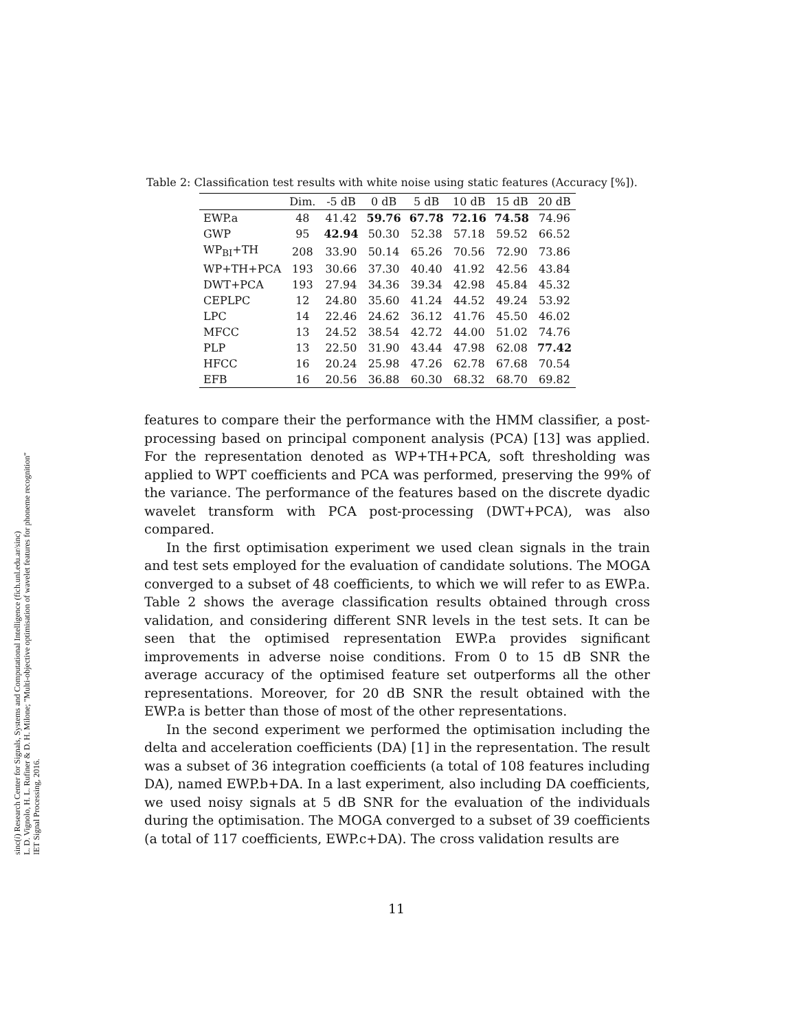sinc(i) Research Center for Signals, Systems and Computational Intelligence (fich.unl.edu.ar/sinc)
L. D. Vignolo, H. L. Rufiner & D. H. Milone; "Multi-objective optimisation of wavelet features for phoneme recognition"
IET Signal Processing, 2016.
Table 2: Classification test results with white noise using static features (Accuracy [%]).
| | Dim. | -5 dB | 0 dB | 5 dB | 10 dB | 15 dB | 20 dB |
| --- | --- | --- | --- | --- | --- | --- | --- |
| EWP.a | 48 | 41.42 | 59.76 | 67.78 | 72.16 | 74.58 | 74.96 |
| GWP | 95 | 42.94 | 50.30 | 52.38 | 57.18 | 59.52 | 66.52 |
| WP<sub>BI</sub>+TH | 208 | 33.90 | 50.14 | 65.26 | 70.56 | 72.90 | 73.86 |
| WP+TH+PCA | 193 | 30.66 | 37.30 | 40.40 | 41.92 | 42.56 | 43.84 |
| DWT+PCA | 193 | 27.94 | 34.36 | 39.34 | 42.98 | 45.84 | 45.32 |
| CEPLPC | 12 | 24.80 | 35.60 | 41.24 | 44.52 | 49.24 | 53.92 |
| LPC | 14 | 22.46 | 24.62 | 36.12 | 41.76 | 45.50 | 46.02 |
| MFCC | 13 | 24.52 | 38.54 | 42.72 | 44.00 | 51.02 | 74.76 |
| PLP | 13 | 22.50 | 31.90 | 43.44 | 47.98 | 62.08 | 77.42 |
| HFCC | 16 | 20.24 | 25.98 | 47.26 | 62.78 | 67.68 | 70.54 |
| EFB | 16 | 20.56 | 36.88 | 60.30 | 68.32 | 68.70 | 69.82 |
features to compare their the performance with the HMM classifier, a post-processing based on principal component analysis (PCA) [13] was applied. For the representation denoted as WP+TH+PCA, soft thresholding was applied to WPT coefficients and PCA was performed, preserving the 99% of the variance. The performance of the features based on the discrete dyadic wavelet transform with PCA post-processing (DWT+PCA), was also compared.
In the first optimisation experiment we used clean signals in the train and test sets employed for the evaluation of candidate solutions. The MOGA converged to a subset of 48 coefficients, to which we will refer to as EWP.a. Table 2 shows the average classification results obtained through cross validation, and considering different SNR levels in the test sets. It can be seen that the optimised representation EWP.a provides significant improvements in adverse noise conditions. From 0 to 15 dB SNR the average accuracy of the optimised feature set outperforms all the other representations. Moreover, for 20 dB SNR the result obtained with the EWP.a is better than those of most of the other representations.
In the second experiment we performed the optimisation including the delta and acceleration coefficients (DA) [1] in the representation. The result was a subset of 36 integration coefficients (a total of 108 features including DA), named EWP.b+DA. In a last experiment, also including DA coefficients, we used noisy signals at 5 dB SNR for the evaluation of the individuals during the optimisation. The MOGA converged to a subset of 39 coefficients (a total of 117 coefficients, EWP.c+DA). The cross validation results are
11